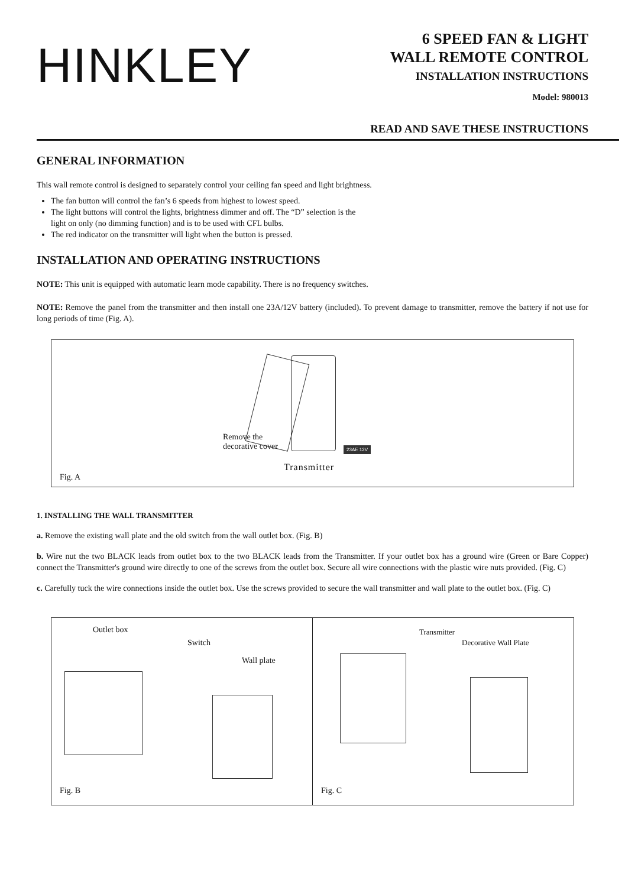HINKLEY
6 SPEED FAN & LIGHT
WALL REMOTE CONTROL
INSTALLATION INSTRUCTIONS
Model: 980013
READ AND SAVE THESE INSTRUCTIONS
GENERAL INFORMATION
This wall remote control is designed to separately control your ceiling fan speed and light brightness.
The fan button will control the fan’s 6 speeds from highest to lowest speed.
The light buttons will control the lights, brightness dimmer and off. The “D” selection is the
light on only (no dimming function) and is to be used with CFL bulbs.
The red indicator on the transmitter will light when the button is pressed.
INSTALLATION AND OPERATING INSTRUCTIONS
NOTE: This unit is equipped with automatic learn mode capability. There is no frequency switches.
NOTE: Remove the panel from the transmitter and then install one 23A/12V battery (included). To prevent damage to transmitter, remove the battery if not use for long periods of time (Fig. A).
Remove the
decorative cover
23AE 12V
Transmitter
Fig. A
1. INSTALLING THE WALL TRANSMITTER
a. Remove the existing wall plate and the old switch from the wall outlet box. (Fig. B)
b. Wire nut the two BLACK leads from outlet box to the two BLACK leads from the Transmitter. If your outlet box has a ground wire (Green or Bare Copper) connect the Transmitter's ground wire directly to one of the screws from the outlet box. Secure all wire connections with the plastic wire nuts provided. (Fig. C)
c. Carefully tuck the wire connections inside the outlet box. Use the screws provided to secure the wall transmitter and wall plate to the outlet box. (Fig. C)
Outlet box
Switch
Wall plate
Fig. B
Transmitter
Decorative Wall Plate
Fig. C